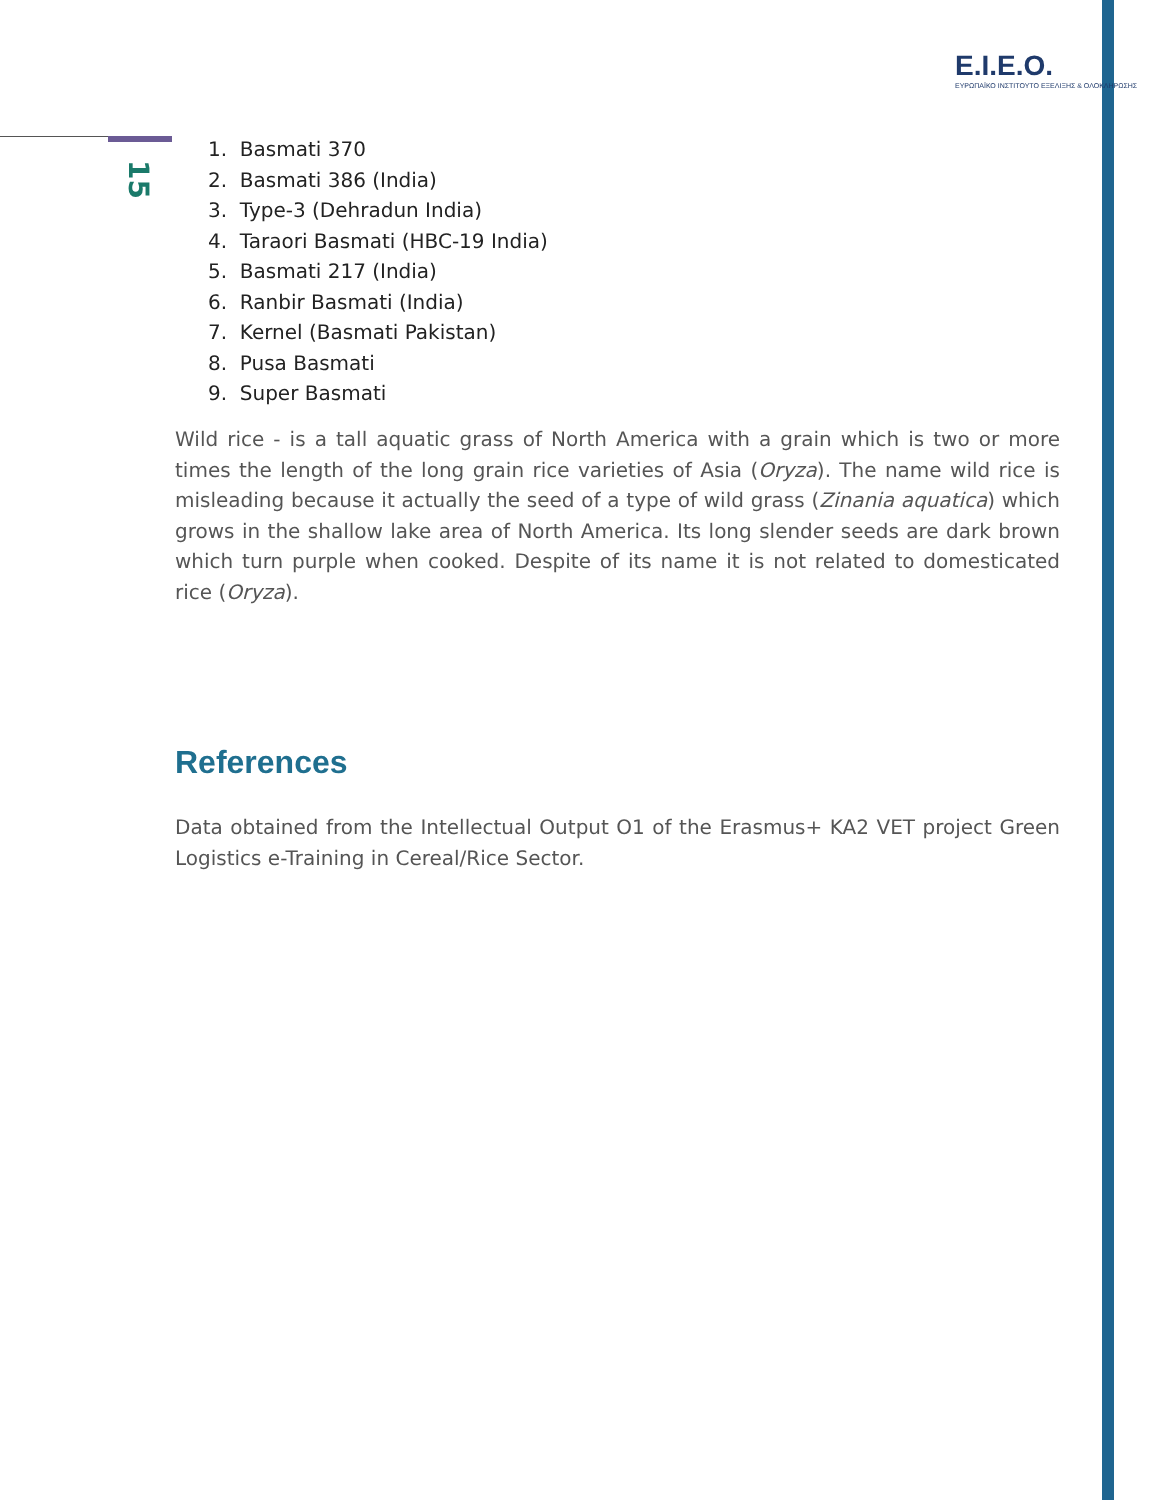E.I.E.O.
ΕΥΡΩΠΑΪΚΟ ΙΝΣΤΙΤΟΥΤΟ ΕΞΕΛΙΞΗΣ & ΟΛΟΚΛΗΡΩΣΗΣ
15
1. Basmati 370
2. Basmati 386 (India)
3. Type-3 (Dehradun India)
4. Taraori Basmati (HBC-19 India)
5. Basmati 217 (India)
6. Ranbir Basmati (India)
7. Kernel (Basmati Pakistan)
8. Pusa Basmati
9. Super Basmati
Wild rice - is a tall aquatic grass of North America with a grain which is two or more times the length of the long grain rice varieties of Asia (Oryza). The name wild rice is misleading because it actually the seed of a type of wild grass (Zinania aquatica) which grows in the shallow lake area of North America. Its long slender seeds are dark brown which turn purple when cooked. Despite of its name it is not related to domesticated rice (Oryza).
References
Data obtained from the Intellectual Output O1 of the Erasmus+ KA2 VET project Green Logistics e-Training in Cereal/Rice Sector.